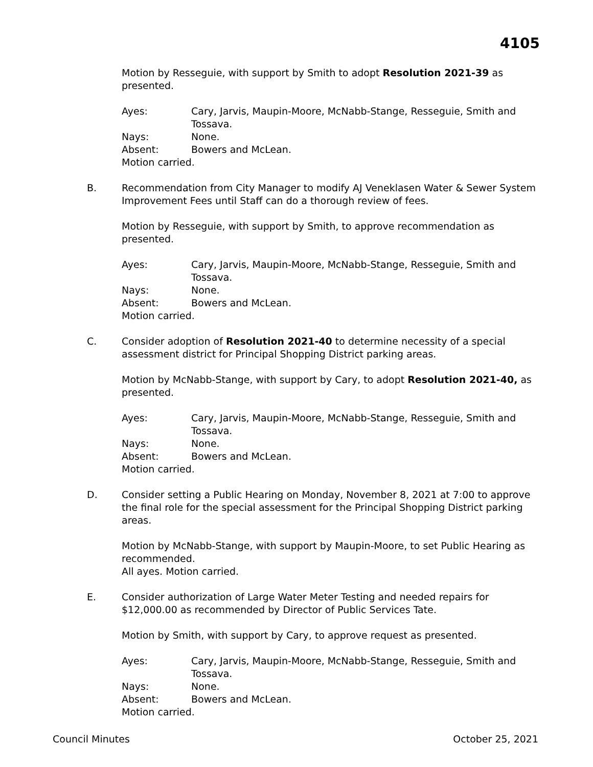4105
Motion by Resseguie, with support by Smith to adopt Resolution 2021-39 as presented.
Ayes:
Cary, Jarvis, Maupin-Moore, McNabb-Stange, Resseguie, Smith and Tossava.
Nays:
None.
Absent:
Bowers and McLean.
Motion carried.
B. Recommendation from City Manager to modify AJ Veneklasen Water & Sewer System Improvement Fees until Staff can do a thorough review of fees.
Motion by Resseguie, with support by Smith, to approve recommendation as presented.
Ayes:
Cary, Jarvis, Maupin-Moore, McNabb-Stange, Resseguie, Smith and Tossava.
Nays:
None.
Absent:
Bowers and McLean.
Motion carried.
C. Consider adoption of Resolution 2021-40 to determine necessity of a special assessment district for Principal Shopping District parking areas.
Motion by McNabb-Stange, with support by Cary, to adopt Resolution 2021-40, as presented.
Ayes:
Cary, Jarvis, Maupin-Moore, McNabb-Stange, Resseguie, Smith and Tossava.
Nays:
None.
Absent:
Bowers and McLean.
Motion carried.
D. Consider setting a Public Hearing on Monday, November 8, 2021 at 7:00 to approve the final role for the special assessment for the Principal Shopping District parking areas.
Motion by McNabb-Stange, with support by Maupin-Moore, to set Public Hearing as recommended.
All ayes. Motion carried.
E. Consider authorization of Large Water Meter Testing and needed repairs for $12,000.00 as recommended by Director of Public Services Tate.
Motion by Smith, with support by Cary, to approve request as presented.
Ayes:
Cary, Jarvis, Maupin-Moore, McNabb-Stange, Resseguie, Smith and Tossava.
Nays:
None.
Absent:
Bowers and McLean.
Motion carried.
Council Minutes October 25, 2021